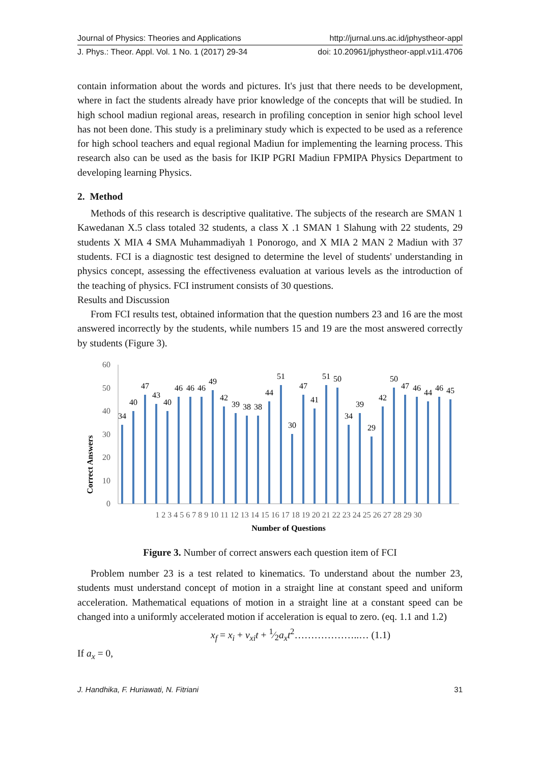Journal of Physics: Theories and Applications http://jurnal.uns.ac.id/jphystheor-appl
J. Phys.: Theor. Appl. Vol. 1 No. 1 (2017) 29-34 doi: 10.20961/jphystheor-appl.v1i1.4706
contain information about the words and pictures. It's just that there needs to be development, where in fact the students already have prior knowledge of the concepts that will be studied. In high school madiun regional areas, research in profiling conception in senior high school level has not been done. This study is a preliminary study which is expected to be used as a reference for high school teachers and equal regional Madiun for implementing the learning process. This research also can be used as the basis for IKIP PGRI Madiun FPMIPA Physics Department to developing learning Physics.
2. Method
Methods of this research is descriptive qualitative. The subjects of the research are SMAN 1 Kawedanan X.5 class totaled 32 students, a class X .1 SMAN 1 Slahung with 22 students, 29 students X MIA 4 SMA Muhammadiyah 1 Ponorogo, and X MIA 2 MAN 2 Madiun with 37 students. FCI is a diagnostic test designed to determine the level of students' understanding in physics concept, assessing the effectiveness evaluation at various levels as the introduction of the teaching of physics. FCI instrument consists of 30 questions.
Results and Discussion
From FCI results test, obtained information that the question numbers 23 and 16 are the most answered incorrectly by the students, while numbers 15 and 19 are the most answered correctly by students (Figure 3).
Correct Answers
60
50
40
30
20
10
0
34
40
47
43
40
46
46
46
49
42
39
38
38
44
51
30
47
41
51
50
34
39
29
42
50
47
46
44
46
45
1 2 3 4 5 6 7 8 9 10 11 12 13 14 15 16 17 18 19 20 21 22 23 24 25 26 27 28 29 30
Number of Questions
Figure 3. Number of correct answers each question item of FCI
Problem number 23 is a test related to kinematics. To understand about the number 23, students must understand concept of motion in a straight line at constant speed and uniform acceleration. Mathematical equations of motion in a straight line at a constant speed can be changed into a uniformly accelerated motion if acceleration is equal to zero. (eq. 1.1 and 1.2)
x<sub>f</sub> = x<sub>i</sub> + v<sub>xi</sub>t + 1⁄2a<sub>x</sub>t<sup>2</sup>………………..… (1.1)
If a<sub>x</sub> = 0,
J. Handhika, F. Huriawati, N. Fitriani 31